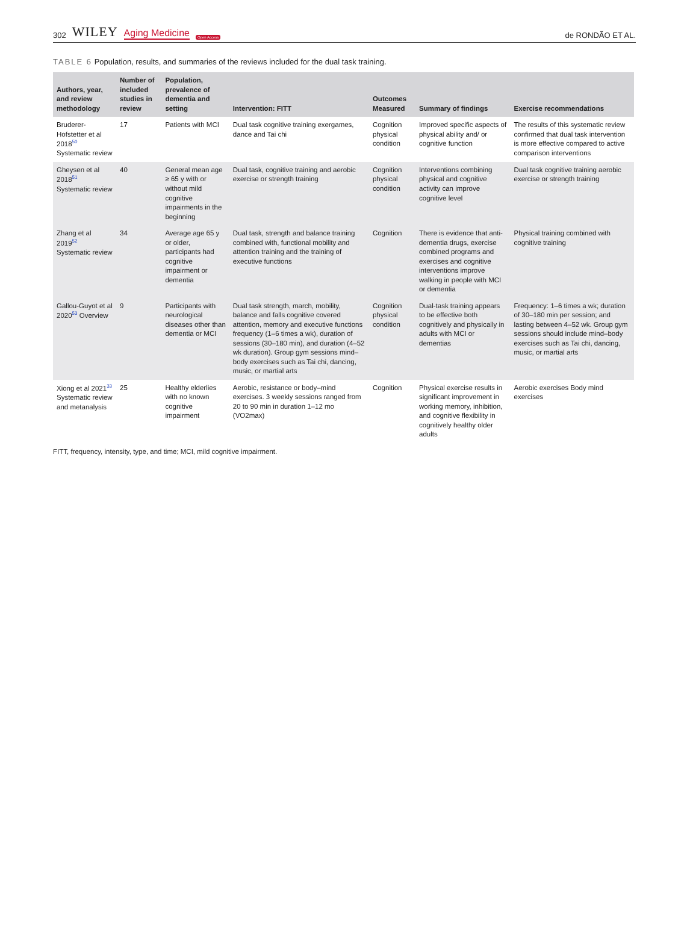302 WILEY Aging Medicine Open Access
de RONDÃO ET AL.
TABLE 6 Population, results, and summaries of the reviews included for the dual task training.
| Authors, year, and review methodology | Number of included studies in review | Population, prevalence of dementia and setting | Intervention: FITT | Outcomes Measured | Summary of findings | Exercise recommendations |
| --- | --- | --- | --- | --- | --- | --- |
| Bruderer-Hofstetter et al 2018<sup>50</sup> Systematic review | 17 | Patients with MCI | Dual task cognitive training exergames, dance and Tai chi | Cognition physical condition | Improved specific aspects of physical ability and/ or cognitive function | The results of this systematic review confirmed that dual task intervention is more effective compared to active comparison interventions |
| Gheysen et al 2018<sup>51</sup> Systematic review | 40 | General mean age ≥ 65 y with or without mild cognitive impairments in the beginning | Dual task, cognitive training and aerobic exercise or strength training | Cognition physical condition | Interventions combining physical and cognitive activity can improve cognitive level | Dual task cognitive training aerobic exercise or strength training |
| Zhang et al 2019<sup>52</sup> Systematic review | 34 | Average age 65 y or older, participants had cognitive impairment or dementia | Dual task, strength and balance training combined with, functional mobility and attention training and the training of executive functions | Cognition | There is evidence that anti-dementia drugs, exercise combined programs and exercises and cognitive interventions improve walking in people with MCI or dementia | Physical training combined with cognitive training |
| Gallou-Guyot et al 2020<sup>53</sup> Overview | 9 | Participants with neurological diseases other than dementia or MCI | Dual task strength, march, mobility, balance and falls cognitive covered attention, memory and executive functions frequency (1–6 times a wk), duration of sessions (30–180 min), and duration (4–52 wk duration). Group gym sessions mind–body exercises such as Tai chi, dancing, music, or martial arts | Cognition physical condition | Dual-task training appears to be effective both cognitively and physically in adults with MCI or dementias | Frequency: 1–6 times a wk; duration of 30–180 min per session; and lasting between 4–52 wk. Group gym sessions should include mind–body exercises such as Tai chi, dancing, music, or martial arts |
| Xiong et al 2021<sup>33</sup> Systematic review and metanalysis | 25 | Healthy elderlies with no known cognitive impairment | Aerobic, resistance or body–mind exercises. 3 weekly sessions ranged from 20 to 90 min in duration 1–12 mo (VO2max) | Cognition | Physical exercise results in significant improvement in working memory, inhibition, and cognitive flexibility in cognitively healthy older adults | Aerobic exercises Body mind exercises |
FITT, frequency, intensity, type, and time; MCI, mild cognitive impairment.